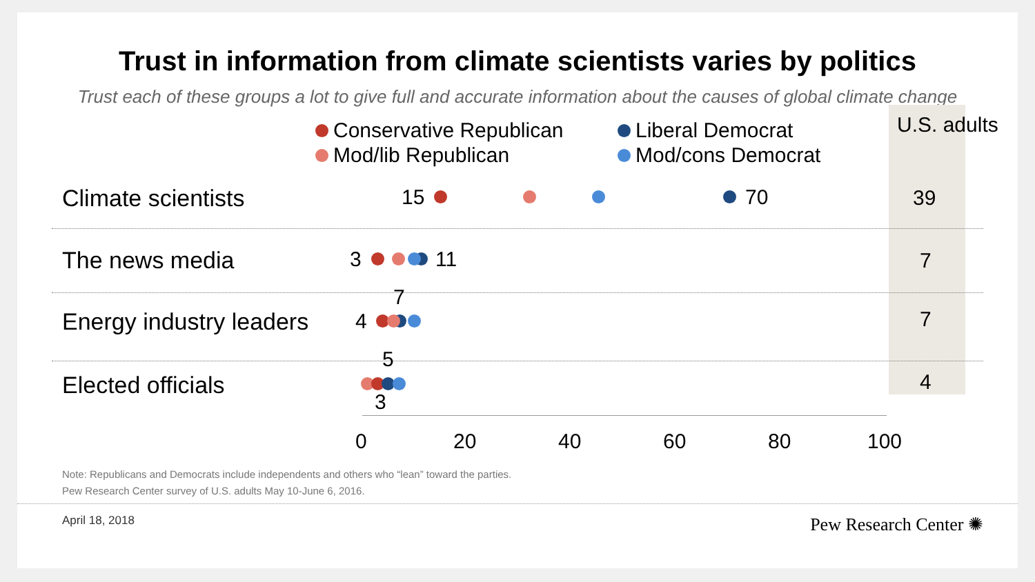Trust in information from climate scientists varies by politics
Trust each of these groups a lot to give full and accurate information about the causes of global climate change
U.S. adults
Conservative Republican Liberal Democrat
Mod/lib Republican Mod/cons Democrat
Climate scientists 15 70 39
The news media 3 11 7
Energy industry leaders 4
7
7
Elected officials
5
3
4
0 20 40 60 80 100
Note: Republicans and Democrats include independents and others who “lean” toward the parties.
Pew Research Center survey of U.S. adults May 10-June 6, 2016.
April 18, 2018 Pew Research Center ✺